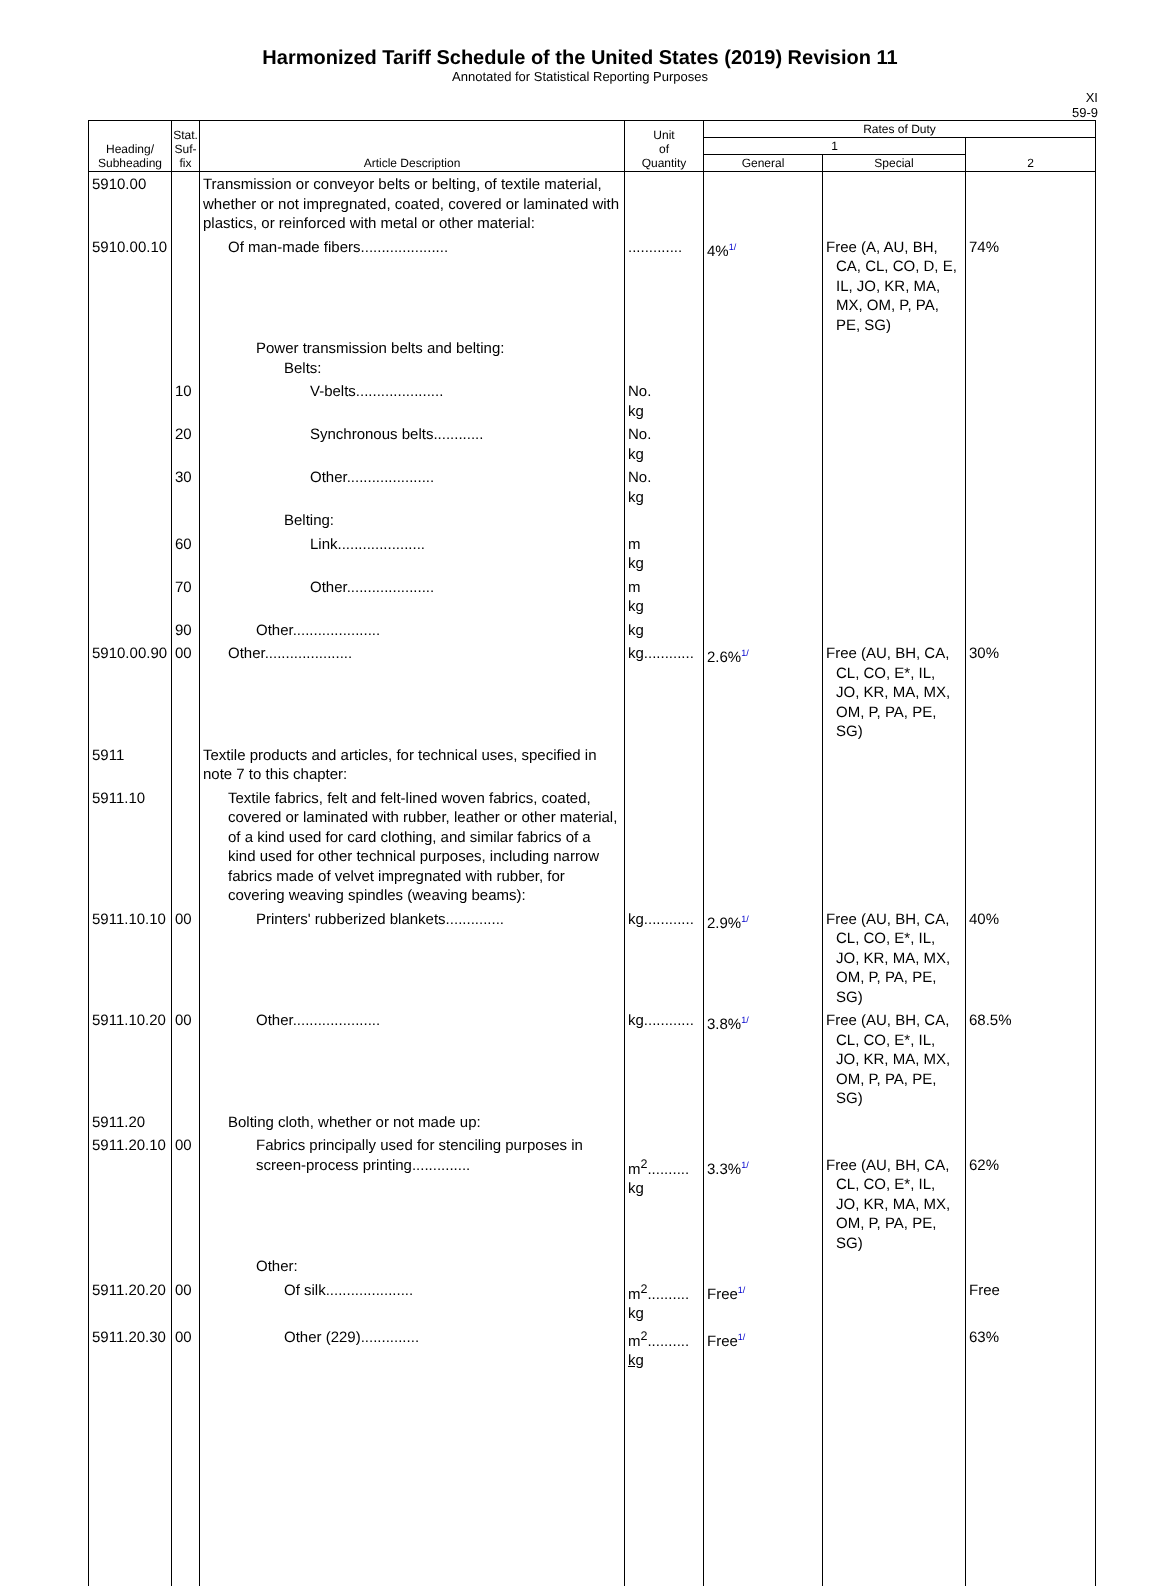Harmonized Tariff Schedule of the United States (2019) Revision 11
Annotated for Statistical Reporting Purposes
XI
59-9
| Heading/ Subheading | Stat. Suf- fix | Article Description | Unit of Quantity | Rates of Duty | | |
| --- | --- | --- | --- | --- | --- | --- |
| | | | | 1 | | 2 |
| | | | | General | Special | |
| 5910.00 | | Transmission or conveyor belts or belting, of textile material, whether or not impregnated, coated, covered or laminated with plastics, or reinforced with metal or other material: | | | | |
| 5910.00.10 | | Of man-made fibers..................... | ............. | 4%<sup>1/</sup> | Free (A, AU, BH, CA, CL, CO, D, E, IL, JO, KR, MA, MX, OM, P, PA, PE, SG) | 74% |
| | | Power transmission belts and belting: Belts: | | | | |
| | 10 | V-belts..................... | No. kg | | | |
| | 20 | Synchronous belts............ | No. kg | | | |
| | 30 | Other..................... | No. kg | | | |
| | | Belting: | | | | |
| | 60 | Link..................... | m kg | | | |
| | 70 | Other..................... | m kg | | | |
| | 90 | Other..................... | kg | | | |
| 5910.00.90 | 00 | Other..................... | kg............ | 2.6%<sup>1/</sup> | Free (AU, BH, CA, CL, CO, E*, IL, JO, KR, MA, MX, OM, P, PA, PE, SG) | 30% |
| 5911 | | Textile products and articles, for technical uses, specified in note 7 to this chapter: | | | | |
| 5911.10 | | Textile fabrics, felt and felt-lined woven fabrics, coated, covered or laminated with rubber, leather or other material, of a kind used for card clothing, and similar fabrics of a kind used for other technical purposes, including narrow fabrics made of velvet impregnated with rubber, for covering weaving spindles (weaving beams): | | | | |
| 5911.10.10 | 00 | Printers' rubberized blankets.............. | kg............ | 2.9%<sup>1/</sup> | Free (AU, BH, CA, CL, CO, E*, IL, JO, KR, MA, MX, OM, P, PA, PE, SG) | 40% |
| 5911.10.20 | 00 | Other..................... | kg............ | 3.8%<sup>1/</sup> | Free (AU, BH, CA, CL, CO, E*, IL, JO, KR, MA, MX, OM, P, PA, PE, SG) | 68.5% |
| 5911.20 | | Bolting cloth, whether or not made up: | | | | |
| 5911.20.10 | 00 | Fabrics principally used for stenciling purposes in screen-process printing.............. | m<sup>2</sup>.......... kg | 3.3%<sup>1/</sup> | Free (AU, BH, CA, CL, CO, E*, IL, JO, KR, MA, MX, OM, P, PA, PE, SG) | 62% |
| | | Other: | | | | |
| 5911.20.20 | 00 | Of silk..................... | m<sup>2</sup>.......... kg | Free<sup>1/</sup> | | Free |
| 5911.20.30 | 00 | Other (229).............. | m<sup>2</sup>.......... kg | Free<sup>1/</sup> | | 63% |